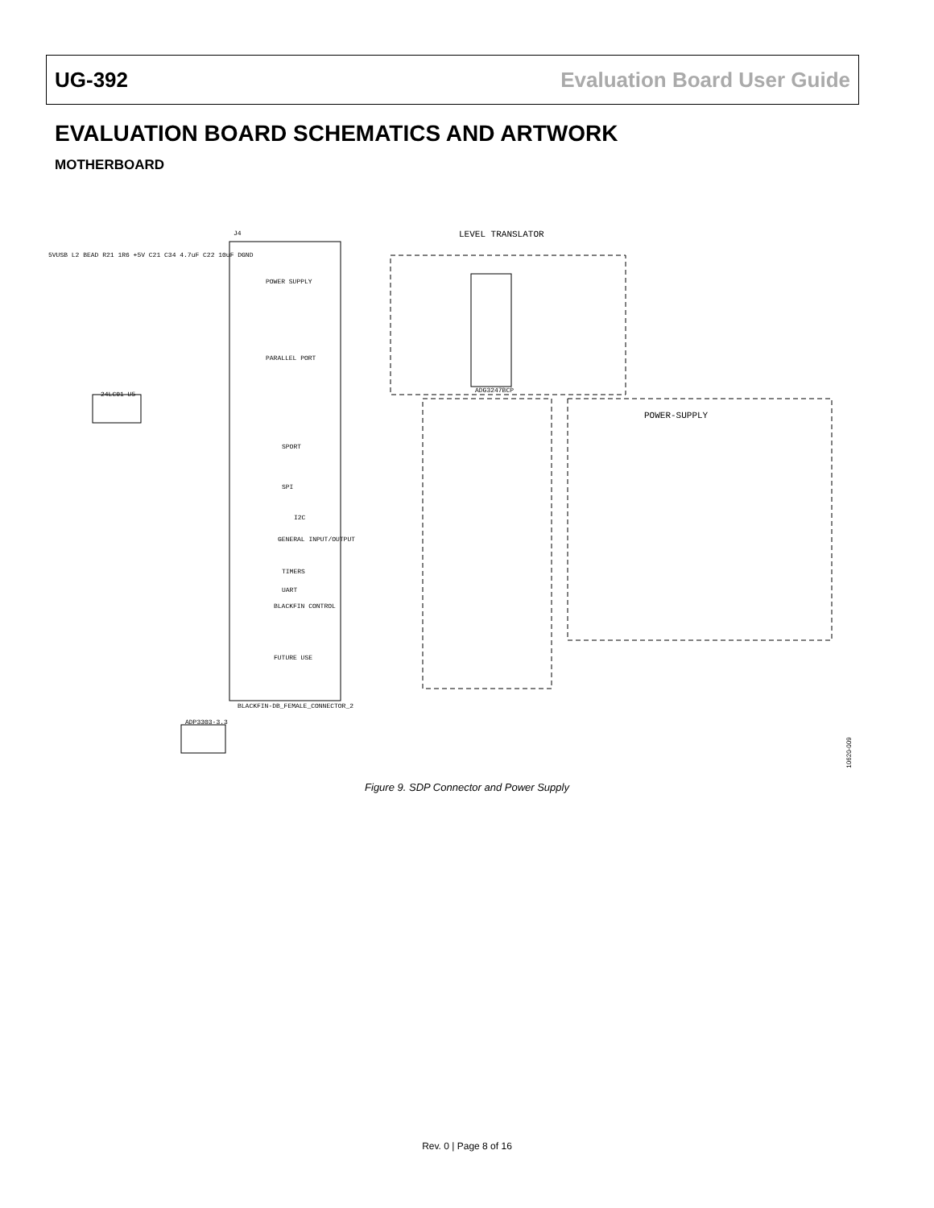UG-392 Evaluation Board User Guide
EVALUATION BOARD SCHEMATICS AND ARTWORK
MOTHERBOARD
J4
POWER SUPPLY
PARALLEL PORT
SPORT
SPI
I2C
GENERAL INPUT/OUTPUT
TIMERS
UART
BLACKFIN CONTROL
FUTURE USE
BLACKFIN-DB_FEMALE_CONNECTOR_2
LEVEL TRANSLATOR
ADG3247BCP
POWER-SUPPLY
24LC01 U5
ADP3303-3.3
5VUSB L2 BEAD R21 1R6 +5V C21 C34 4.7uF C22 10uF DGND
10620-009
Figure 9. SDP Connector and Power Supply
Rev. 0 | Page 8 of 16